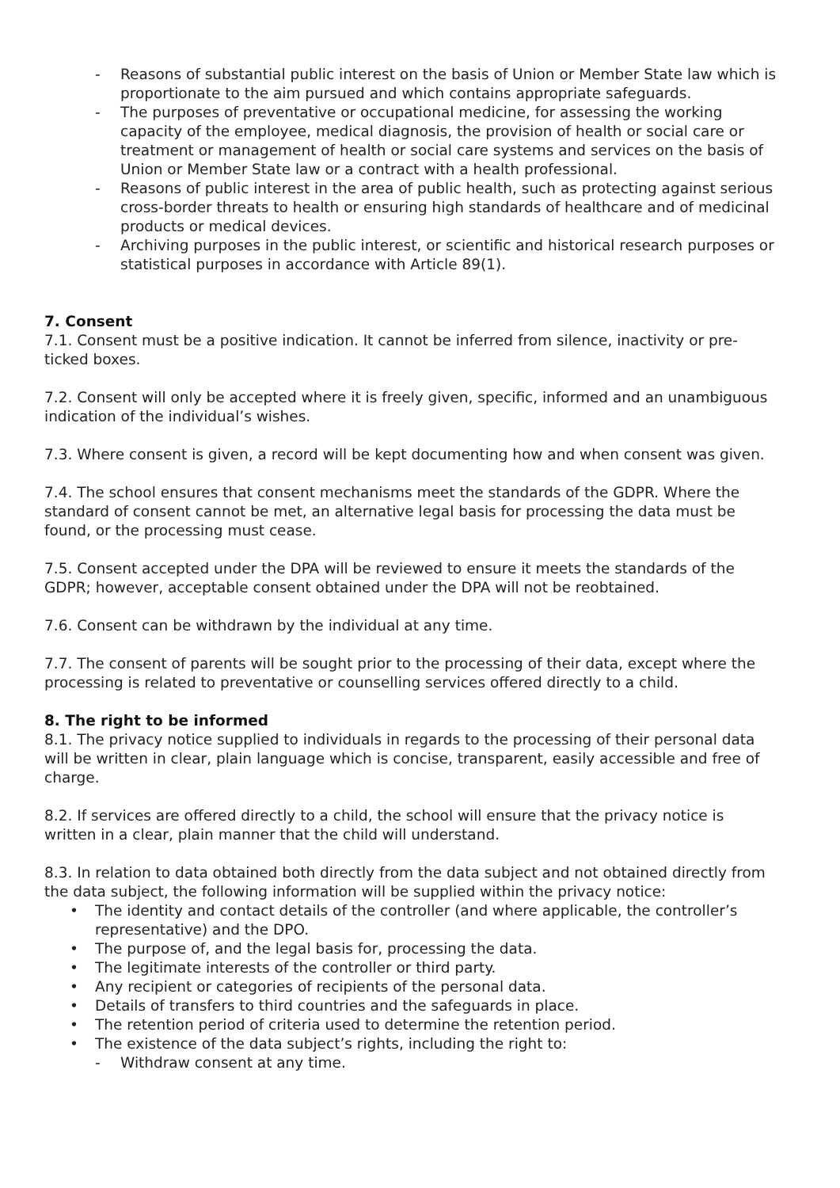- Reasons of substantial public interest on the basis of Union or Member State law which is proportionate to the aim pursued and which contains appropriate safeguards.
- The purposes of preventative or occupational medicine, for assessing the working capacity of the employee, medical diagnosis, the provision of health or social care or treatment or management of health or social care systems and services on the basis of Union or Member State law or a contract with a health professional.
- Reasons of public interest in the area of public health, such as protecting against serious cross-border threats to health or ensuring high standards of healthcare and of medicinal products or medical devices.
- Archiving purposes in the public interest, or scientific and historical research purposes or statistical purposes in accordance with Article 89(1).
7. Consent
7.1. Consent must be a positive indication. It cannot be inferred from silence, inactivity or pre-ticked boxes.
7.2. Consent will only be accepted where it is freely given, specific, informed and an unambiguous indication of the individual’s wishes.
7.3. Where consent is given, a record will be kept documenting how and when consent was given.
7.4. The school ensures that consent mechanisms meet the standards of the GDPR. Where the standard of consent cannot be met, an alternative legal basis for processing the data must be found, or the processing must cease.
7.5. Consent accepted under the DPA will be reviewed to ensure it meets the standards of the GDPR; however, acceptable consent obtained under the DPA will not be reobtained.
7.6. Consent can be withdrawn by the individual at any time.
7.7. The consent of parents will be sought prior to the processing of their data, except where the processing is related to preventative or counselling services offered directly to a child.
8. The right to be informed
8.1. The privacy notice supplied to individuals in regards to the processing of their personal data will be written in clear, plain language which is concise, transparent, easily accessible and free of charge.
8.2. If services are offered directly to a child, the school will ensure that the privacy notice is written in a clear, plain manner that the child will understand.
8.3. In relation to data obtained both directly from the data subject and not obtained directly from the data subject, the following information will be supplied within the privacy notice:
• The identity and contact details of the controller (and where applicable, the controller’s representative) and the DPO.
• The purpose of, and the legal basis for, processing the data.
• The legitimate interests of the controller or third party.
• Any recipient or categories of recipients of the personal data.
• Details of transfers to third countries and the safeguards in place.
• The retention period of criteria used to determine the retention period.
• The existence of the data subject’s rights, including the right to:
- Withdraw consent at any time.